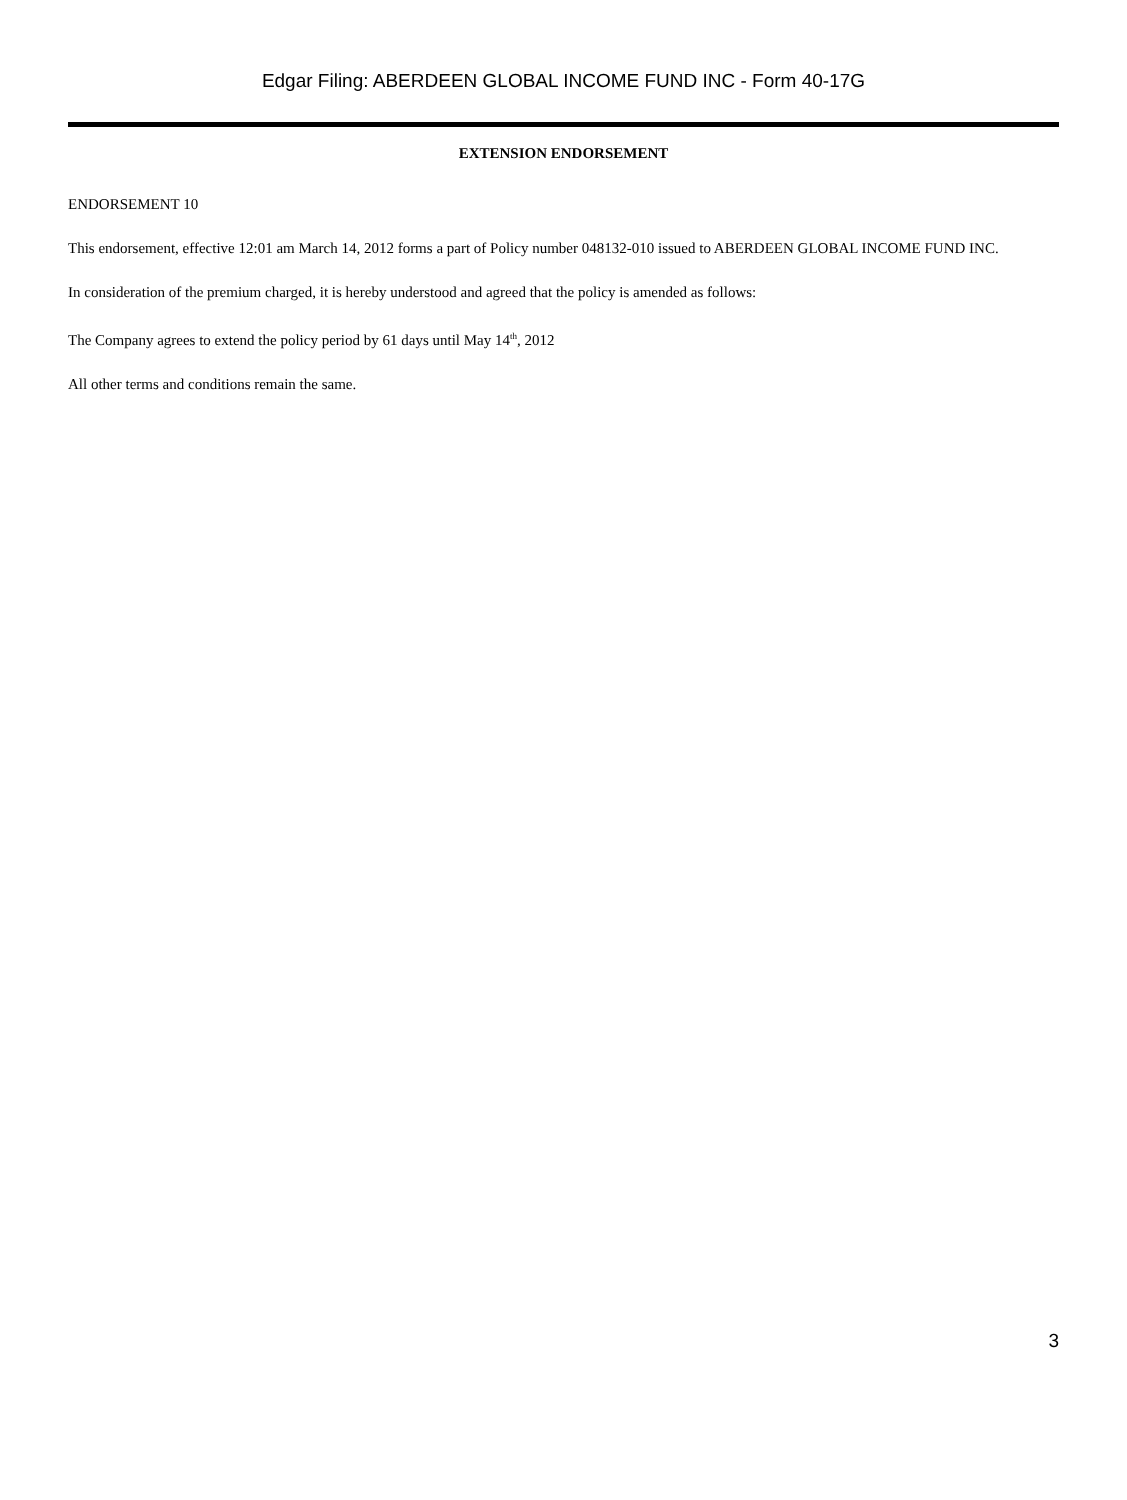Edgar Filing: ABERDEEN GLOBAL INCOME FUND INC - Form 40-17G
EXTENSION ENDORSEMENT
ENDORSEMENT 10
This endorsement, effective 12:01 am March 14, 2012 forms a part of Policy number 048132-010 issued to ABERDEEN GLOBAL INCOME FUND INC.
In consideration of the premium charged, it is hereby understood and agreed that the policy is amended as follows:
The Company agrees to extend the policy period by 61 days until May 14<sup>th</sup>, 2012
All other terms and conditions remain the same.
3